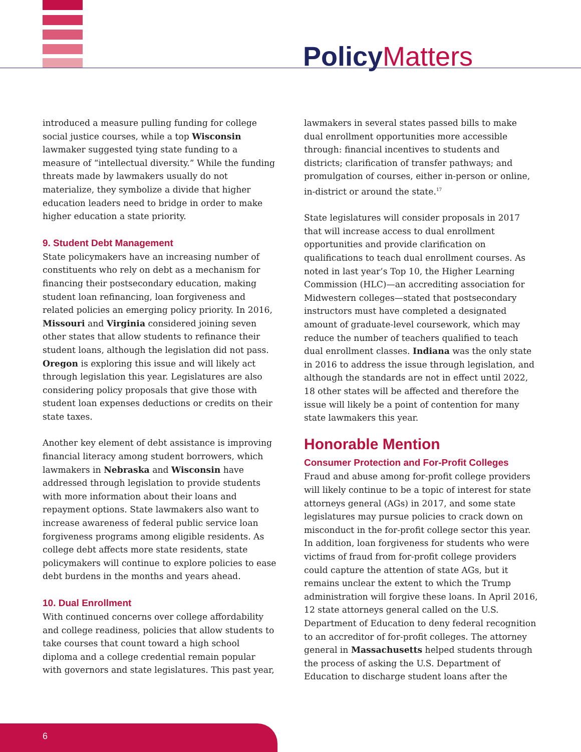Policy Matters
introduced a measure pulling funding for college social justice courses, while a top Wisconsin lawmaker suggested tying state funding to a measure of “intellectual diversity.” While the funding threats made by lawmakers usually do not materialize, they symbolize a divide that higher education leaders need to bridge in order to make higher education a state priority.
9. Student Debt Management
State policymakers have an increasing number of constituents who rely on debt as a mechanism for financing their postsecondary education, making student loan refinancing, loan forgiveness and related policies an emerging policy priority. In 2016, Missouri and Virginia considered joining seven other states that allow students to refinance their student loans, although the legislation did not pass. Oregon is exploring this issue and will likely act through legislation this year. Legislatures are also considering policy proposals that give those with student loan expenses deductions or credits on their state taxes.
Another key element of debt assistance is improving financial literacy among student borrowers, which lawmakers in Nebraska and Wisconsin have addressed through legislation to provide students with more information about their loans and repayment options. State lawmakers also want to increase awareness of federal public service loan forgiveness programs among eligible residents. As college debt affects more state residents, state policymakers will continue to explore policies to ease debt burdens in the months and years ahead.
10. Dual Enrollment
With continued concerns over college affordability and college readiness, policies that allow students to take courses that count toward a high school diploma and a college credential remain popular with governors and state legislatures. This past year,
lawmakers in several states passed bills to make dual enrollment opportunities more accessible through: financial incentives to students and districts; clarification of transfer pathways; and promulgation of courses, either in-person or online, in-district or around the state.<sup>17</sup>
State legislatures will consider proposals in 2017 that will increase access to dual enrollment opportunities and provide clarification on qualifications to teach dual enrollment courses. As noted in last year’s Top 10, the Higher Learning Commission (HLC)—an accrediting association for Midwestern colleges—stated that postsecondary instructors must have completed a designated amount of graduate-level coursework, which may reduce the number of teachers qualified to teach dual enrollment classes. Indiana was the only state in 2016 to address the issue through legislation, and although the standards are not in effect until 2022, 18 other states will be affected and therefore the issue will likely be a point of contention for many state lawmakers this year.
Honorable Mention
Consumer Protection and For-Profit Colleges
Fraud and abuse among for-profit college providers will likely continue to be a topic of interest for state attorneys general (AGs) in 2017, and some state legislatures may pursue policies to crack down on misconduct in the for-profit college sector this year. In addition, loan forgiveness for students who were victims of fraud from for-profit college providers could capture the attention of state AGs, but it remains unclear the extent to which the Trump administration will forgive these loans. In April 2016, 12 state attorneys general called on the U.S. Department of Education to deny federal recognition to an accreditor of for-profit colleges. The attorney general in Massachusetts helped students through the process of asking the U.S. Department of Education to discharge student loans after the
6